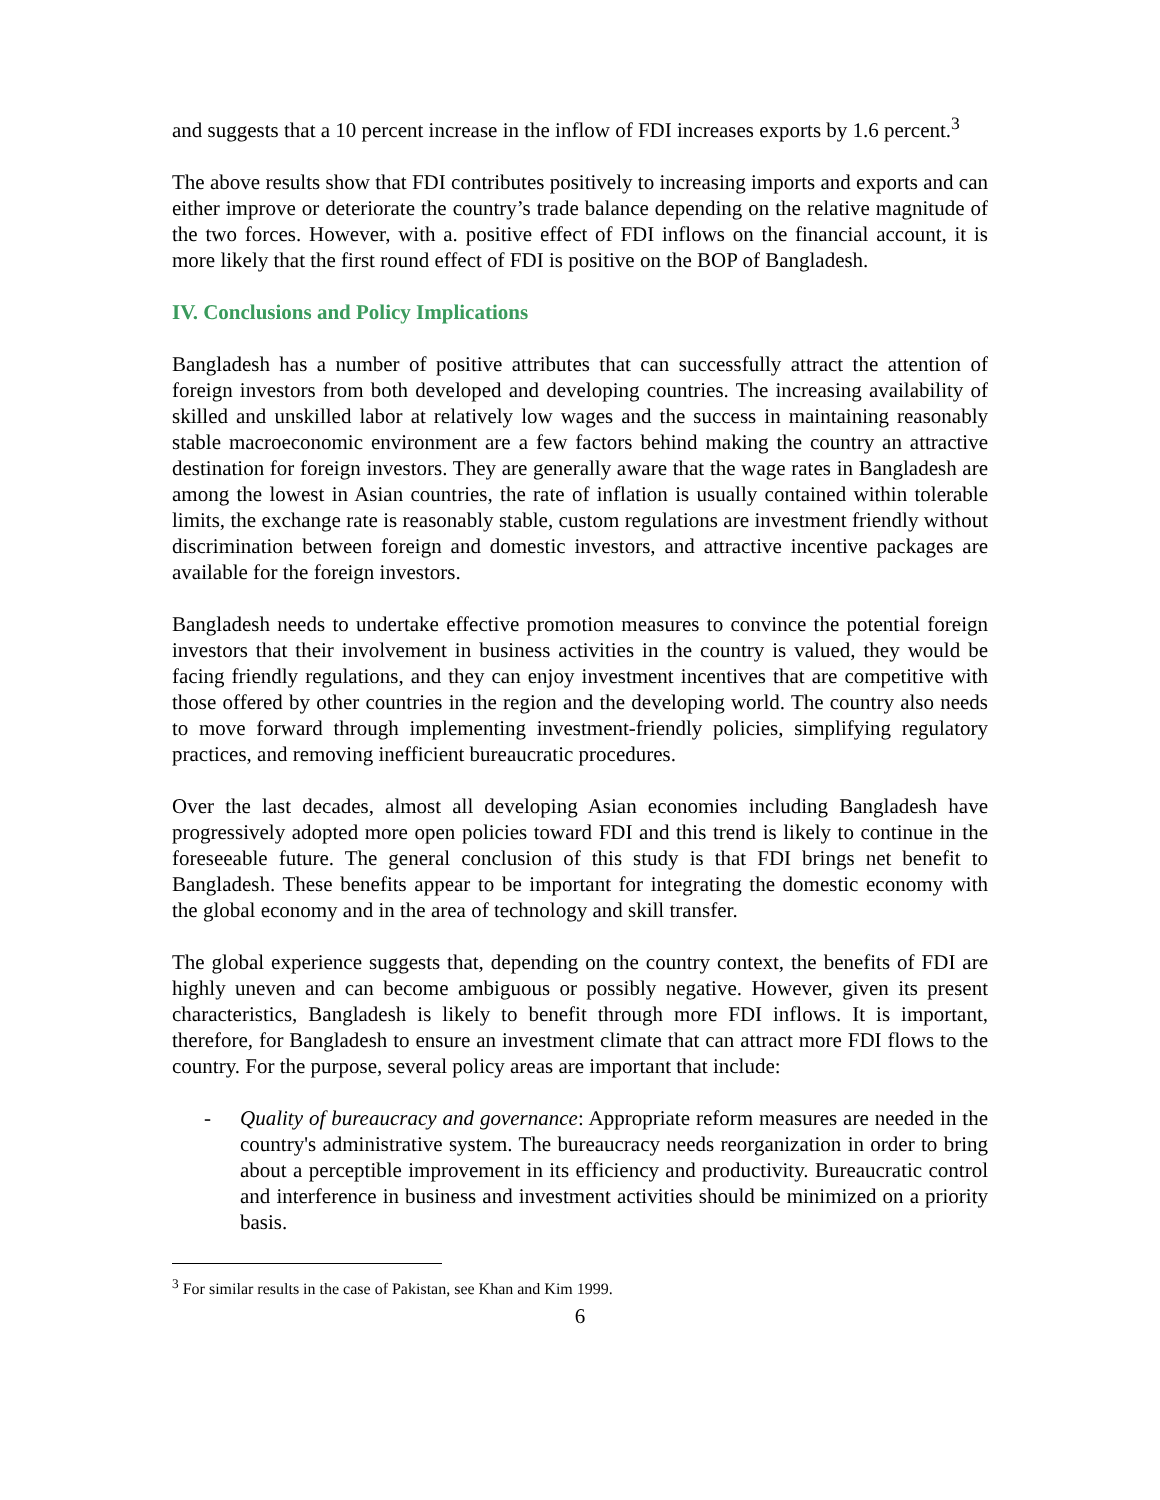and suggests that a 10 percent increase in the inflow of FDI increases exports by 1.6 percent.<sup>3</sup>
The above results show that FDI contributes positively to increasing imports and exports and can either improve or deteriorate the country’s trade balance depending on the relative magnitude of the two forces. However, with a. positive effect of FDI inflows on the financial account, it is more likely that the first round effect of FDI is positive on the BOP of Bangladesh.
IV. Conclusions and Policy Implications
Bangladesh has a number of positive attributes that can successfully attract the attention of foreign investors from both developed and developing countries. The increasing availability of skilled and unskilled labor at relatively low wages and the success in maintaining reasonably stable macroeconomic environment are a few factors behind making the country an attractive destination for foreign investors. They are generally aware that the wage rates in Bangladesh are among the lowest in Asian countries, the rate of inflation is usually contained within tolerable limits, the exchange rate is reasonably stable, custom regulations are investment friendly without discrimination between foreign and domestic investors, and attractive incentive packages are available for the foreign investors.
Bangladesh needs to undertake effective promotion measures to convince the potential foreign investors that their involvement in business activities in the country is valued, they would be facing friendly regulations, and they can enjoy investment incentives that are competitive with those offered by other countries in the region and the developing world. The country also needs to move forward through implementing investment-friendly policies, simplifying regulatory practices, and removing inefficient bureaucratic procedures.
Over the last decades, almost all developing Asian economies including Bangladesh have progressively adopted more open policies toward FDI and this trend is likely to continue in the foreseeable future. The general conclusion of this study is that FDI brings net benefit to Bangladesh. These benefits appear to be important for integrating the domestic economy with the global economy and in the area of technology and skill transfer.
The global experience suggests that, depending on the country context, the benefits of FDI are highly uneven and can become ambiguous or possibly negative. However, given its present characteristics, Bangladesh is likely to benefit through more FDI inflows. It is important, therefore, for Bangladesh to ensure an investment climate that can attract more FDI flows to the country. For the purpose, several policy areas are important that include:
- Quality of bureaucracy and governance: Appropriate reform measures are needed in the country's administrative system. The bureaucracy needs reorganization in order to bring about a perceptible improvement in its efficiency and productivity. Bureaucratic control and interference in business and investment activities should be minimized on a priority basis.
<sup>3</sup> For similar results in the case of Pakistan, see Khan and Kim 1999.
6